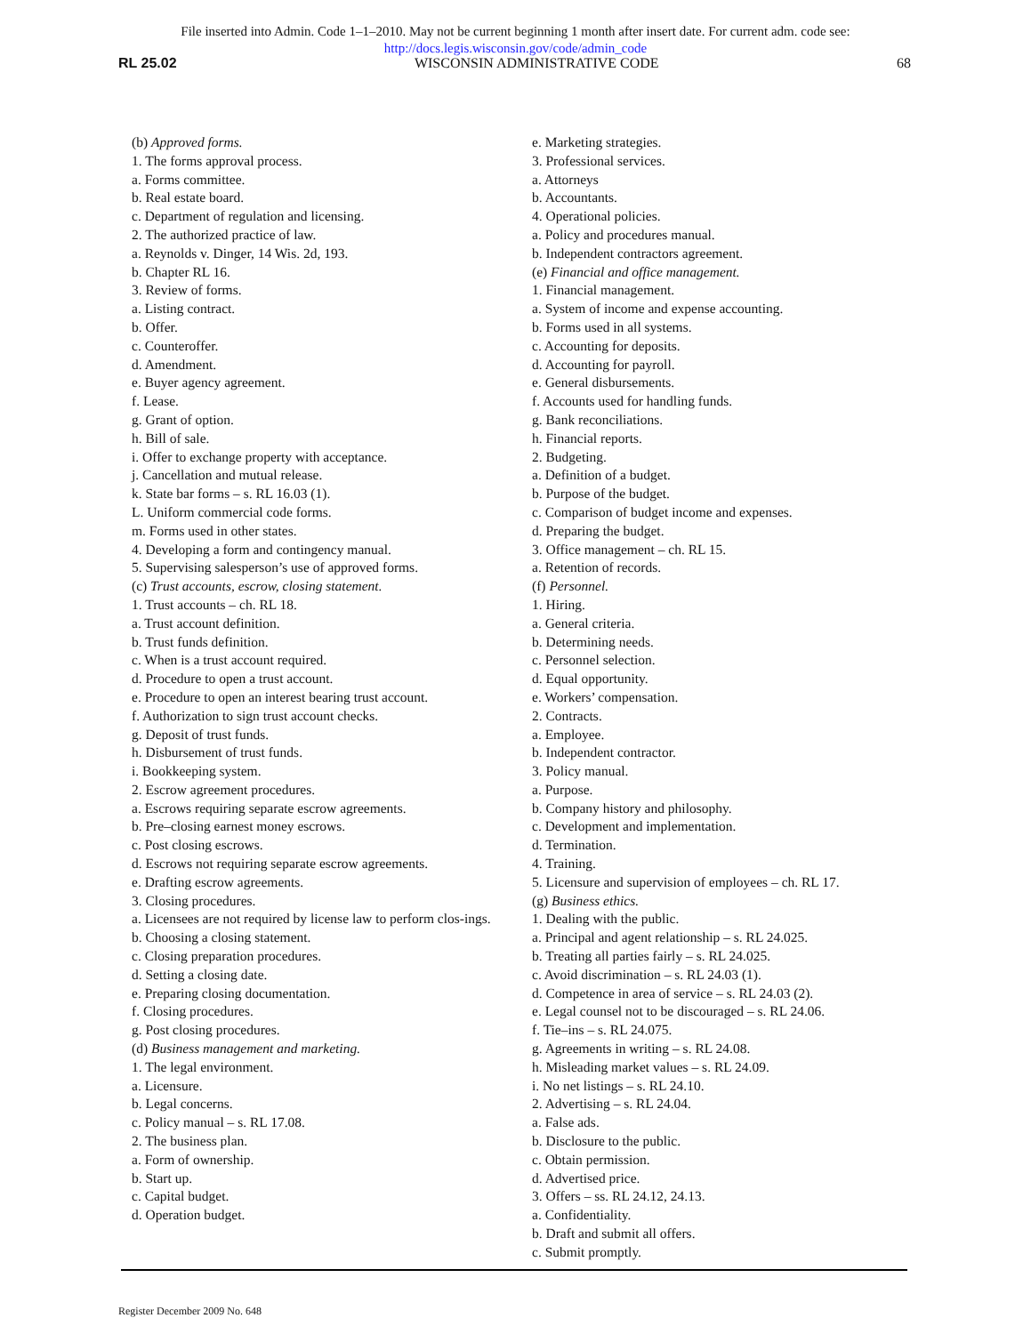File inserted into Admin. Code 1–1–2010. May not be current beginning 1 month after insert date. For current adm. code see:
http://docs.legis.wisconsin.gov/code/admin_code
RL 25.02 WISCONSIN ADMINISTRATIVE CODE 68
(b) Approved forms.
1. The forms approval process.
a. Forms committee.
b. Real estate board.
c. Department of regulation and licensing.
2. The authorized practice of law.
a. Reynolds v. Dinger, 14 Wis. 2d, 193.
b. Chapter RL 16.
3. Review of forms.
a. Listing contract.
b. Offer.
c. Counteroffer.
d. Amendment.
e. Buyer agency agreement.
f. Lease.
g. Grant of option.
h. Bill of sale.
i. Offer to exchange property with acceptance.
j. Cancellation and mutual release.
k. State bar forms – s. RL 16.03 (1).
L. Uniform commercial code forms.
m. Forms used in other states.
4. Developing a form and contingency manual.
5. Supervising salesperson’s use of approved forms.
(c) Trust accounts, escrow, closing statement.
1. Trust accounts – ch. RL 18.
a. Trust account definition.
b. Trust funds definition.
c. When is a trust account required.
d. Procedure to open a trust account.
e. Procedure to open an interest bearing trust account.
f. Authorization to sign trust account checks.
g. Deposit of trust funds.
h. Disbursement of trust funds.
i. Bookkeeping system.
2. Escrow agreement procedures.
a. Escrows requiring separate escrow agreements.
b. Pre–closing earnest money escrows.
c. Post closing escrows.
d. Escrows not requiring separate escrow agreements.
e. Drafting escrow agreements.
3. Closing procedures.
a. Licensees are not required by license law to perform clos-ings.
b. Choosing a closing statement.
c. Closing preparation procedures.
d. Setting a closing date.
e. Preparing closing documentation.
f. Closing procedures.
g. Post closing procedures.
(d) Business management and marketing.
1. The legal environment.
a. Licensure.
b. Legal concerns.
c. Policy manual – s. RL 17.08.
2. The business plan.
a. Form of ownership.
b. Start up.
c. Capital budget.
d. Operation budget.
e. Marketing strategies.
3. Professional services.
a. Attorneys
b. Accountants.
4. Operational policies.
a. Policy and procedures manual.
b. Independent contractors agreement.
(e) Financial and office management.
1. Financial management.
a. System of income and expense accounting.
b. Forms used in all systems.
c. Accounting for deposits.
d. Accounting for payroll.
e. General disbursements.
f. Accounts used for handling funds.
g. Bank reconciliations.
h. Financial reports.
2. Budgeting.
a. Definition of a budget.
b. Purpose of the budget.
c. Comparison of budget income and expenses.
d. Preparing the budget.
3. Office management – ch. RL 15.
a. Retention of records.
(f) Personnel.
1. Hiring.
a. General criteria.
b. Determining needs.
c. Personnel selection.
d. Equal opportunity.
e. Workers’ compensation.
2. Contracts.
a. Employee.
b. Independent contractor.
3. Policy manual.
a. Purpose.
b. Company history and philosophy.
c. Development and implementation.
d. Termination.
4. Training.
5. Licensure and supervision of employees – ch. RL 17.
(g) Business ethics.
1. Dealing with the public.
a. Principal and agent relationship – s. RL 24.025.
b. Treating all parties fairly – s. RL 24.025.
c. Avoid discrimination – s. RL 24.03 (1).
d. Competence in area of service – s. RL 24.03 (2).
e. Legal counsel not to be discouraged – s. RL 24.06.
f. Tie–ins – s. RL 24.075.
g. Agreements in writing – s. RL 24.08.
h. Misleading market values – s. RL 24.09.
i. No net listings – s. RL 24.10.
2. Advertising – s. RL 24.04.
a. False ads.
b. Disclosure to the public.
c. Obtain permission.
d. Advertised price.
3. Offers – ss. RL 24.12, 24.13.
a. Confidentiality.
b. Draft and submit all offers.
c. Submit promptly.
Register December 2009 No. 648